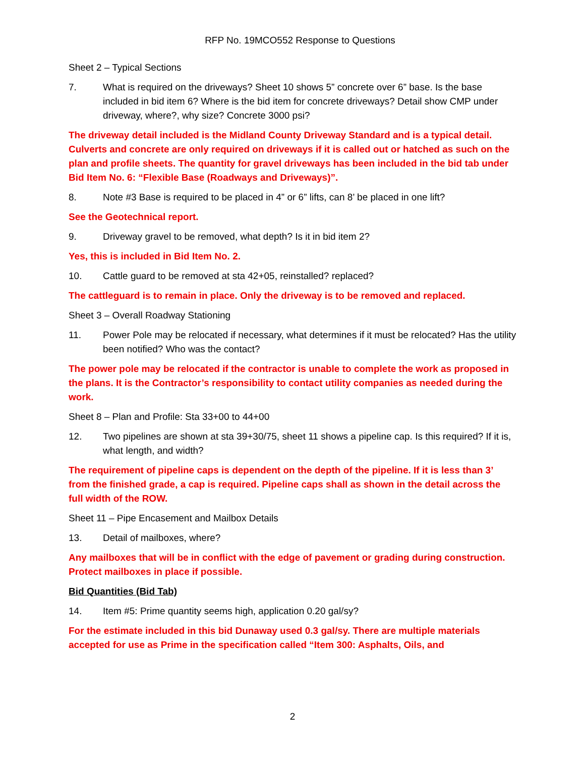RFP No. 19MCO552 Response to Questions
Sheet 2 – Typical Sections
7. What is required on the driveways? Sheet 10 shows 5” concrete over 6” base. Is the base included in bid item 6? Where is the bid item for concrete driveways? Detail show CMP under driveway, where?, why size? Concrete 3000 psi?
The driveway detail included is the Midland County Driveway Standard and is a typical detail. Culverts and concrete are only required on driveways if it is called out or hatched as such on the plan and profile sheets. The quantity for gravel driveways has been included in the bid tab under Bid Item No. 6: “Flexible Base (Roadways and Driveways)”.
8. Note #3 Base is required to be placed in 4” or 6” lifts, can 8’ be placed in one lift?
See the Geotechnical report.
9. Driveway gravel to be removed, what depth? Is it in bid item 2?
Yes, this is included in Bid Item No. 2.
10. Cattle guard to be removed at sta 42+05, reinstalled? replaced?
The cattleguard is to remain in place. Only the driveway is to be removed and replaced.
Sheet 3 – Overall Roadway Stationing
11. Power Pole may be relocated if necessary, what determines if it must be relocated? Has the utility been notified? Who was the contact?
The power pole may be relocated if the contractor is unable to complete the work as proposed in the plans. It is the Contractor’s responsibility to contact utility companies as needed during the work.
Sheet 8 – Plan and Profile: Sta 33+00 to 44+00
12. Two pipelines are shown at sta 39+30/75, sheet 11 shows a pipeline cap. Is this required? If it is, what length, and width?
The requirement of pipeline caps is dependent on the depth of the pipeline. If it is less than 3’ from the finished grade, a cap is required. Pipeline caps shall as shown in the detail across the full width of the ROW.
Sheet 11 – Pipe Encasement and Mailbox Details
13. Detail of mailboxes, where?
Any mailboxes that will be in conflict with the edge of pavement or grading during construction. Protect mailboxes in place if possible.
Bid Quantities (Bid Tab)
14. Item #5: Prime quantity seems high, application 0.20 gal/sy?
For the estimate included in this bid Dunaway used 0.3 gal/sy. There are multiple materials accepted for use as Prime in the specification called “Item 300: Asphalts, Oils, and
2